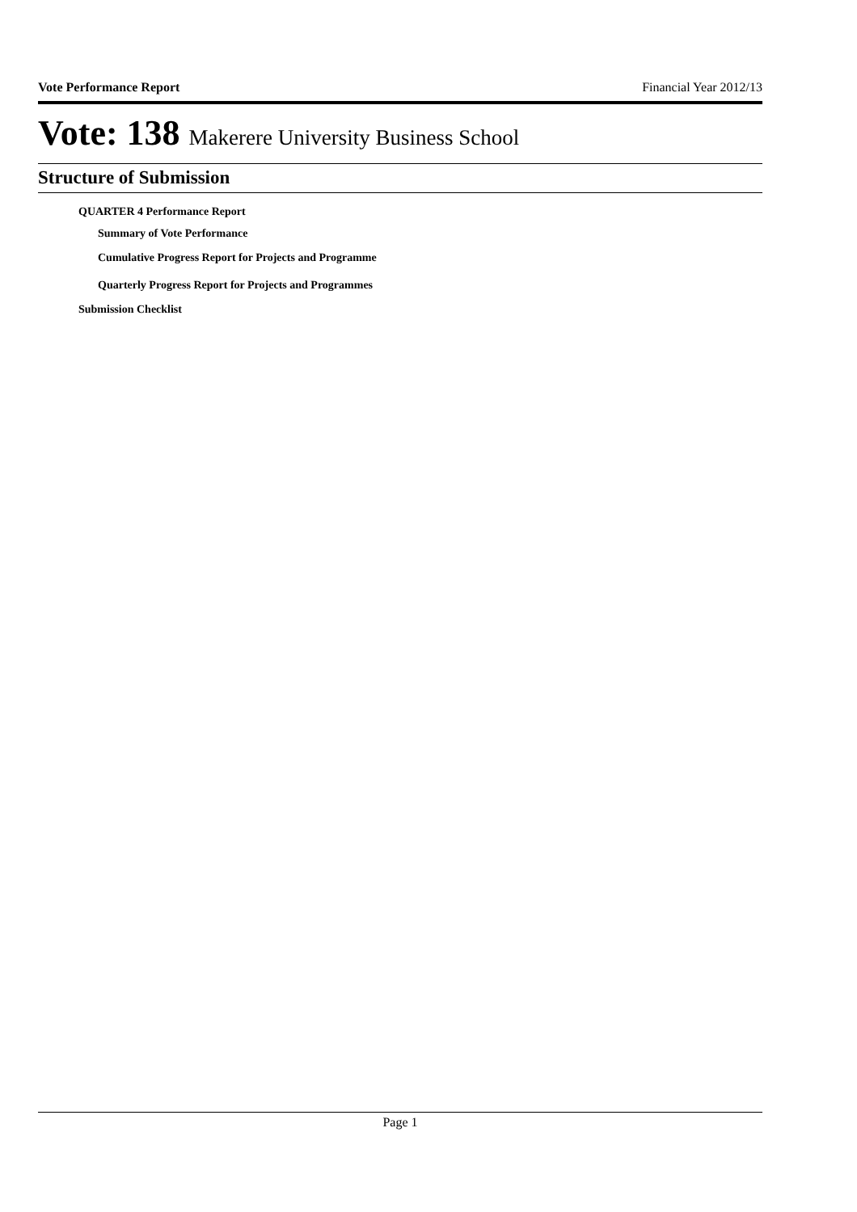Vote Performance Report Financial Year 2012/13
Vote: 138 Makerere University Business School
Structure of Submission
QUARTER 4 Performance Report
Summary of Vote Performance
Cumulative Progress Report for Projects and Programme
Quarterly Progress Report for Projects and Programmes
Submission Checklist
Page 1